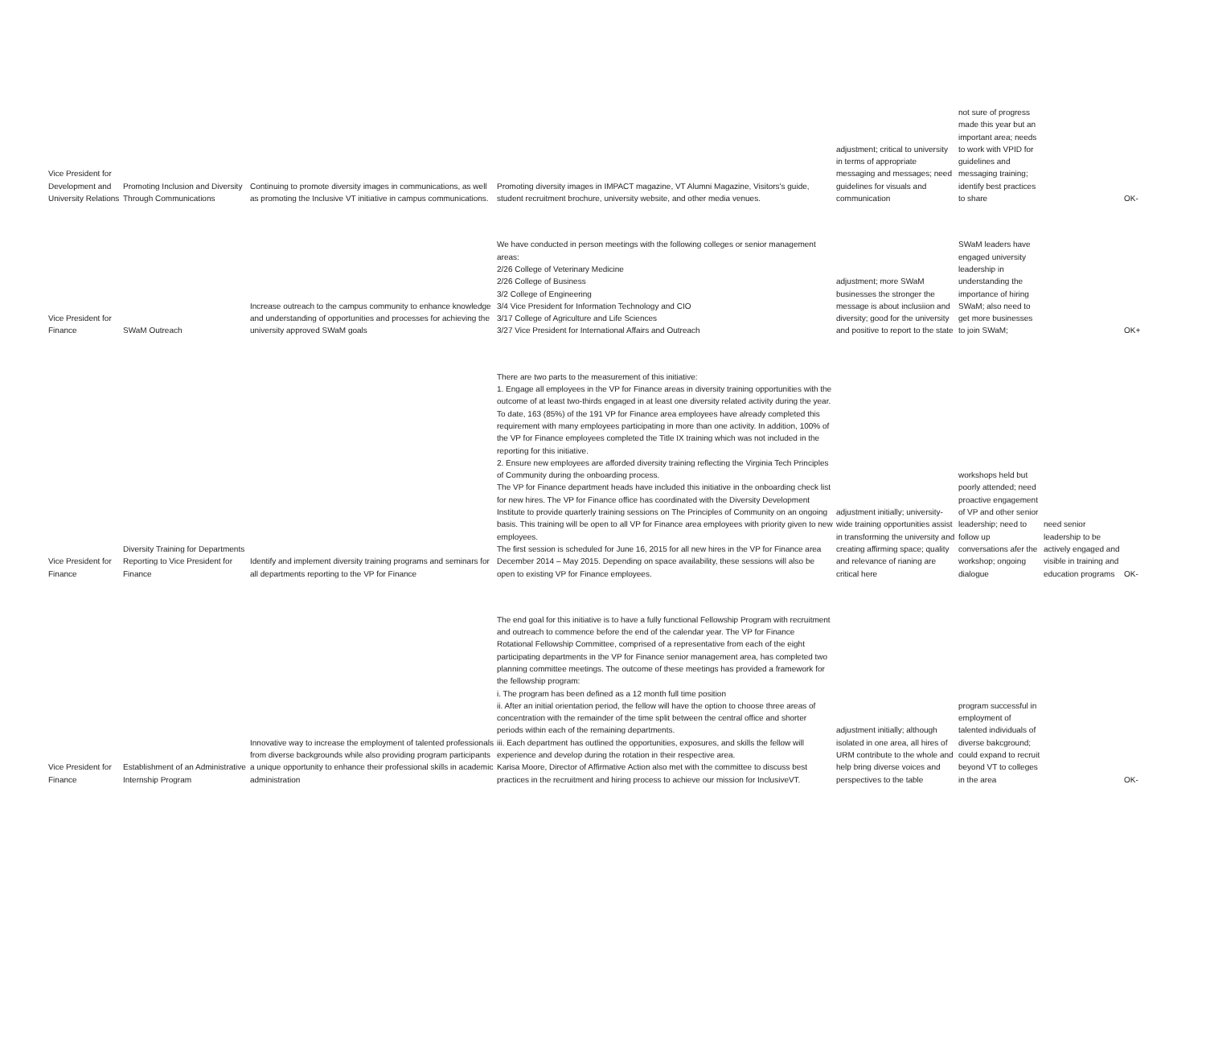| Vice President for Development and University Relations | Promoting Inclusion and Diversity Through Communications | Continuing to promote diversity images in communications, as well as promoting the Inclusive VT initiative in campus communications. | Promoting diversity images in IMPACT magazine, VT Alumni Magazine, Visitors's guide, student recruitment brochure, university website, and other media venues. | adjustment; critical to university in terms of appropriate messaging and messages; need guidelines for visuals and communication | not sure of progress made this year but an important area; needs to work with VPID for guidelines and messaging training; identify best practices to share | | OK- |
| Vice President for Finance | SWaM Outreach | Increase outreach to the campus community to enhance knowledge and understanding of opportunities and processes for achieving the university approved SWaM goals | We have conducted in person meetings with the following colleges or senior management areas: 2/26 College of Veterinary Medicine 2/26 College of Business 3/2 College of Engineering 3/4 Vice President for Information Technology and CIO 3/17 College of Agriculture and Life Sciences 3/27 Vice President for International Affairs and Outreach | adjustment; more SWaM businesses the stronger the message is about inclusiion and diversity; good for the university and positive to report to the state | SWaM leaders have engaged university leadership in understanding the importance of hiring SWaM; also need to get more businesses to join SWaM; | | OK+ |
| Vice President for Finance | Diversity Training for Departments Reporting to Vice President for Finance | Identify and implement diversity training programs and seminars for all departments reporting to the VP for Finance | There are two parts to the measurement of this initiative: 1. Engage all employees in the VP for Finance areas in diversity training opportunities with the outcome of at least two-thirds engaged in at least one diversity related activity during the year. To date, 163 (85%) of the 191 VP for Finance area employees have already completed this requirement with many employees participating in more than one activity. In addition, 100% of the VP for Finance employees completed the Title IX training which was not included in the reporting for this initiative. 2. Ensure new employees are afforded diversity training reflecting the Virginia Tech Principles of Community during the onboarding process. The VP for Finance department heads have included this initiative in the onboarding check list for new hires. The VP for Finance office has coordinated with the Diversity Development Institute to provide quarterly training sessions on The Principles of Community on an ongoing basis. This training will be open to all VP for Finance area employees with priority given to new employees. The first session is scheduled for June 16, 2015 for all new hires in the VP for Finance area December 2014 – May 2015. Depending on space availability, these sessions will also be open to existing VP for Finance employees. | adjustment initially; university-wide training opportunities assist in transforming the university and creating affirming space; quality and relevance of rianing are critical here | workshops held but poorly attended; need proactive engagement of VP and other senior leadership; need to follow up conversations afer the workshop; ongoing dialogue | need senior leadership to be actively engaged and visible in training and education programs | OK- |
| Vice President for Finance | Establishment of an Administrative Internship Program | Innovative way to increase the employment of talented professionals from diverse backgrounds while also providing program participants a unique opportunity to enhance their professional skills in academic administration | The end goal for this initiative is to have a fully functional Fellowship Program with recruitment and outreach to commence before the end of the calendar year. The VP for Finance Rotational Fellowship Committee, comprised of a representative from each of the eight participating departments in the VP for Finance senior management area, has completed two planning committee meetings. The outcome of these meetings has provided a framework for the fellowship program: i. The program has been defined as a 12 month full time position ii. After an initial orientation period, the fellow will have the option to choose three areas of concentration with the remainder of the time split between the central office and shorter periods within each of the remaining departments. iii. Each department has outlined the opportunities, exposures, and skills the fellow will experience and develop during the rotation in their respective area. Karisa Moore, Director of Affirmative Action also met with the committee to discuss best practices in the recruitment and hiring process to achieve our mission for InclusiveVT. | adjustment initially; although isolated in one area, all hires of URM contribute to the whole and help bring diverse voices and perspectives to the table | program successful in employment of talented individuals of diverse bakcground; could expand to recruit beyond VT to colleges in the area | | OK- |